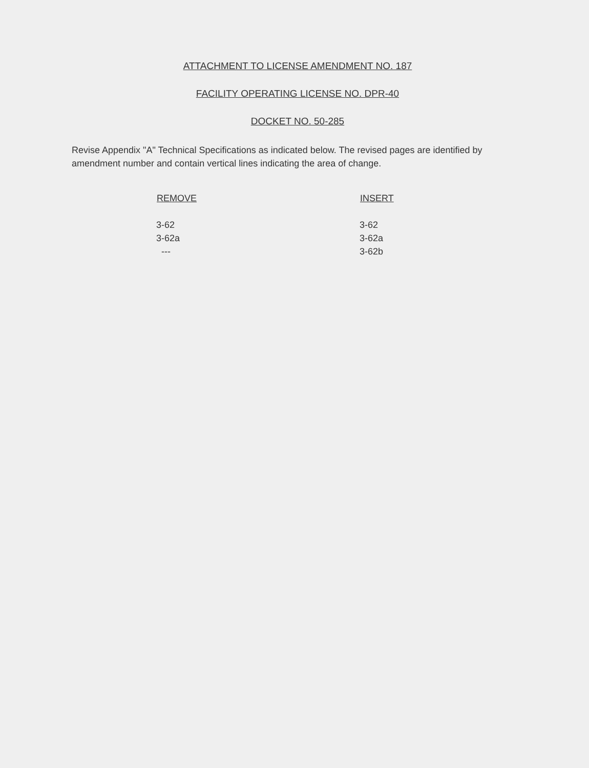ATTACHMENT TO LICENSE AMENDMENT NO. 187
FACILITY OPERATING LICENSE NO. DPR-40
DOCKET NO. 50-285
Revise Appendix "A" Technical Specifications as indicated below. The revised pages are identified by amendment number and contain vertical lines indicating the area of change.
| REMOVE | INSERT |
| --- | --- |
| 3-62 | 3-62 |
| 3-62a | 3-62a |
| --- | 3-62b |